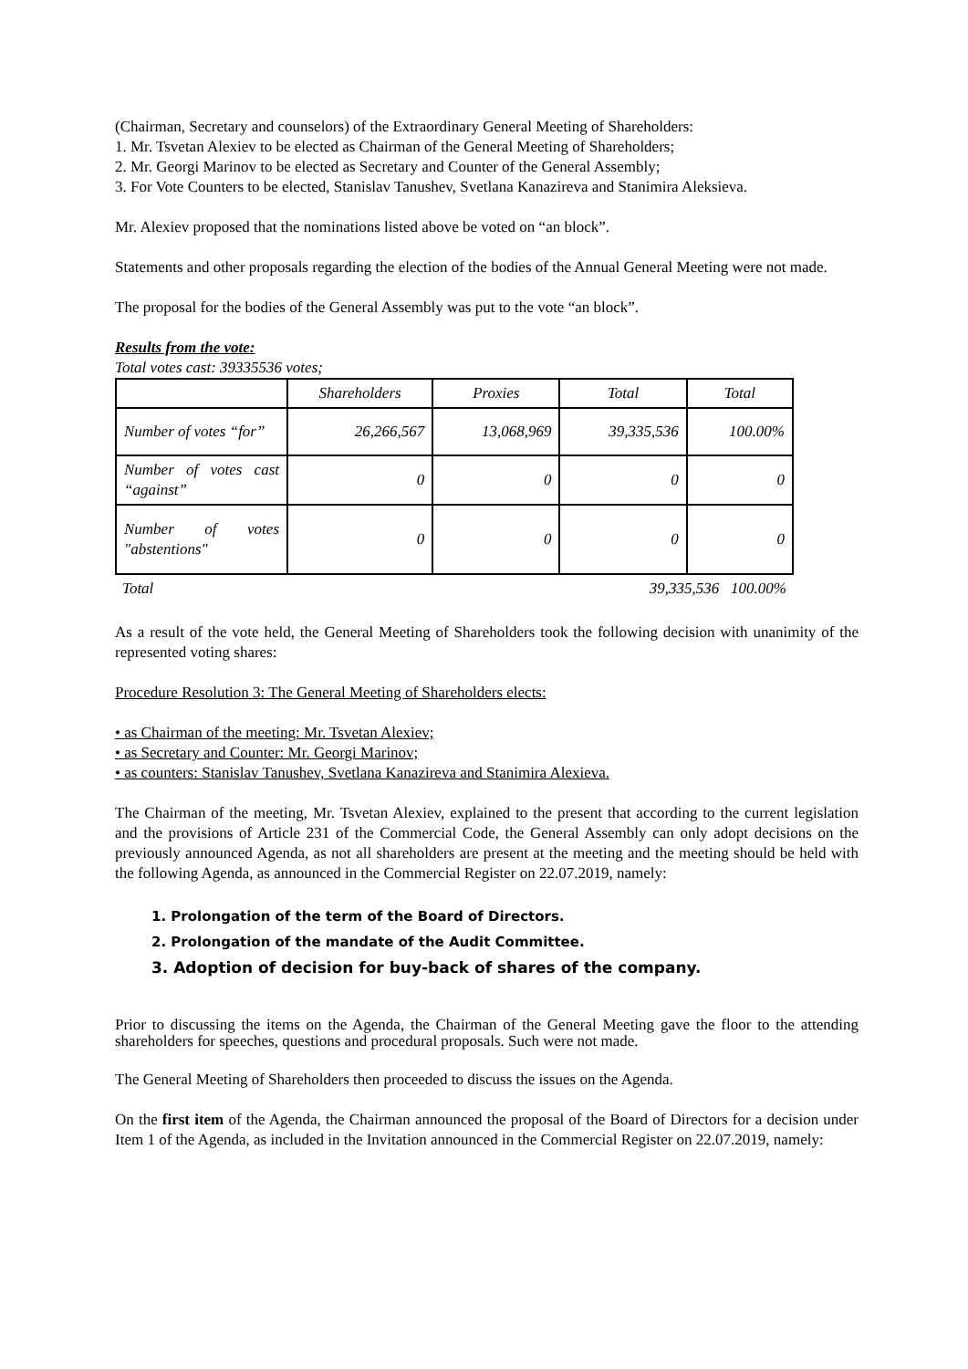(Chairman, Secretary and counselors) of the Extraordinary General Meeting of Shareholders:
1. Mr. Tsvetan Alexiev to be elected as Chairman of the General Meeting of Shareholders;
2. Mr. Georgi Marinov to be elected as Secretary and Counter of the General Assembly;
3. For Vote Counters to be elected, Stanislav Tanushev, Svetlana Kanazireva and Stanimira Aleksieva.
Mr. Alexiev proposed that the nominations listed above be voted on “an block”.
Statements and other proposals regarding the election of the bodies of the Annual General Meeting were not made.
The proposal for the bodies of the General Assembly was put to the vote “an block”.
Results from the vote:
Total votes cast: 39335536 votes;
| | Shareholders | Proxies | Total | Total |
| Number of votes “for” | 26,266,567 | 13,068,969 | 39,335,536 | 100.00% |
| Number of votes cast “against” | 0 | 0 | 0 | 0 |
| Number of votes "abstentions" | 0 | 0 | 0 | 0 |
Total 39,335,536 100.00%
As a result of the vote held, the General Meeting of Shareholders took the following decision with unanimity of the represented voting shares:
Procedure Resolution 3: The General Meeting of Shareholders elects:
• as Chairman of the meeting: Mr. Tsvetan Alexiev;
• as Secretary and Counter: Mr. Georgi Marinov;
• as counters: Stanislav Tanushev, Svetlana Kanazireva and Stanimira Alexieva.
The Chairman of the meeting, Mr. Tsvetan Alexiev, explained to the present that according to the current legislation and the provisions of Article 231 of the Commercial Code, the General Assembly can only adopt decisions on the previously announced Agenda, as not all shareholders are present at the meeting and the meeting should be held with the following Agenda, as announced in the Commercial Register on 22.07.2019, namely:
1. Prolongation of the term of the Board of Directors.
2. Prolongation of the mandate of the Audit Committee.
3. Adoption of decision for buy-back of shares of the company.
Prior to discussing the items on the Agenda, the Chairman of the General Meeting gave the floor to the attending shareholders for speeches, questions and procedural proposals. Such were not made.
The General Meeting of Shareholders then proceeded to discuss the issues on the Agenda.
On the first item of the Agenda, the Chairman announced the proposal of the Board of Directors for a decision under Item 1 of the Agenda, as included in the Invitation announced in the Commercial Register on 22.07.2019, namely: